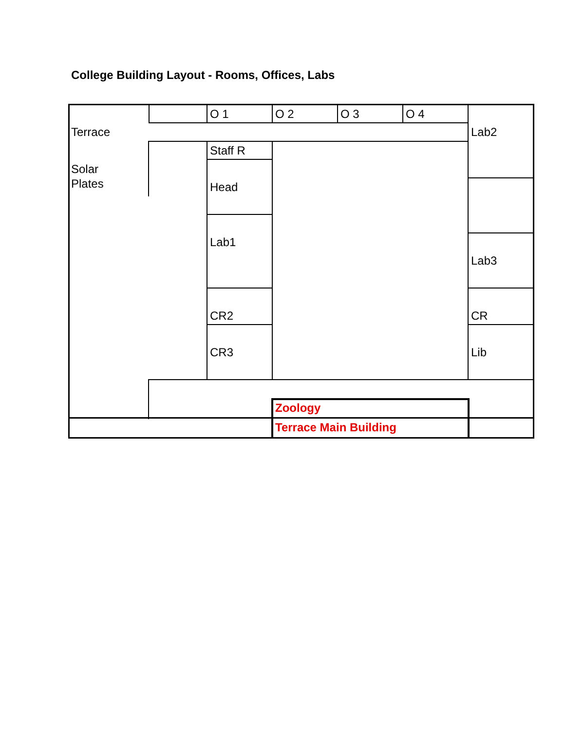College Building Layout - Rooms, Offices, Labs
O 1 O 2 O 3 O 4
Terrace Lab2
Staff R
Solar
Plates
Head
Lab1
Lab3
CR2 CR
CR3 Lib
Zoology
Terrace Main Building